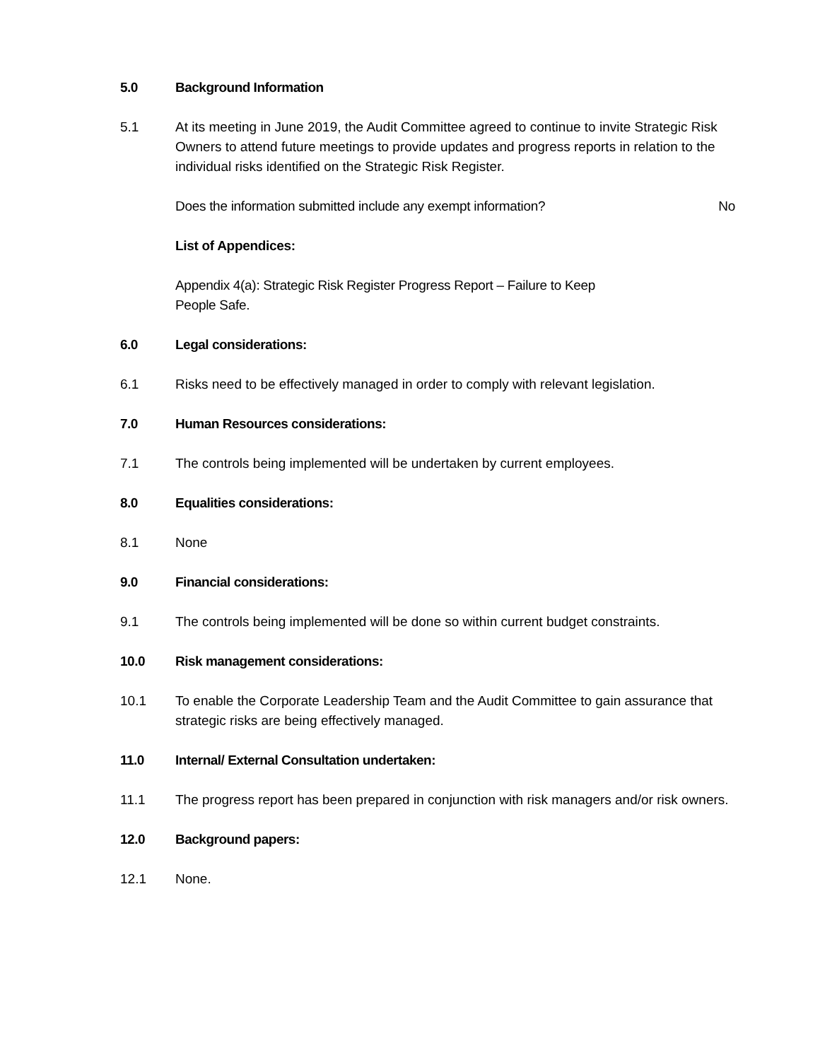5.0 Background Information
5.1 At its meeting in June 2019, the Audit Committee agreed to continue to invite Strategic Risk Owners to attend future meetings to provide updates and progress reports in relation to the individual risks identified on the Strategic Risk Register.
Does the information submitted include any exempt information? No
List of Appendices:
Appendix 4(a): Strategic Risk Register Progress Report – Failure to Keep
People Safe.
6.0 Legal considerations:
6.1 Risks need to be effectively managed in order to comply with relevant legislation.
7.0 Human Resources considerations:
7.1 The controls being implemented will be undertaken by current employees.
8.0 Equalities considerations:
8.1 None
9.0 Financial considerations:
9.1 The controls being implemented will be done so within current budget constraints.
10.0 Risk management considerations:
10.1 To enable the Corporate Leadership Team and the Audit Committee to gain assurance that strategic risks are being effectively managed.
11.0 Internal/ External Consultation undertaken:
11.1 The progress report has been prepared in conjunction with risk managers and/or risk owners.
12.0 Background papers:
12.1 None.